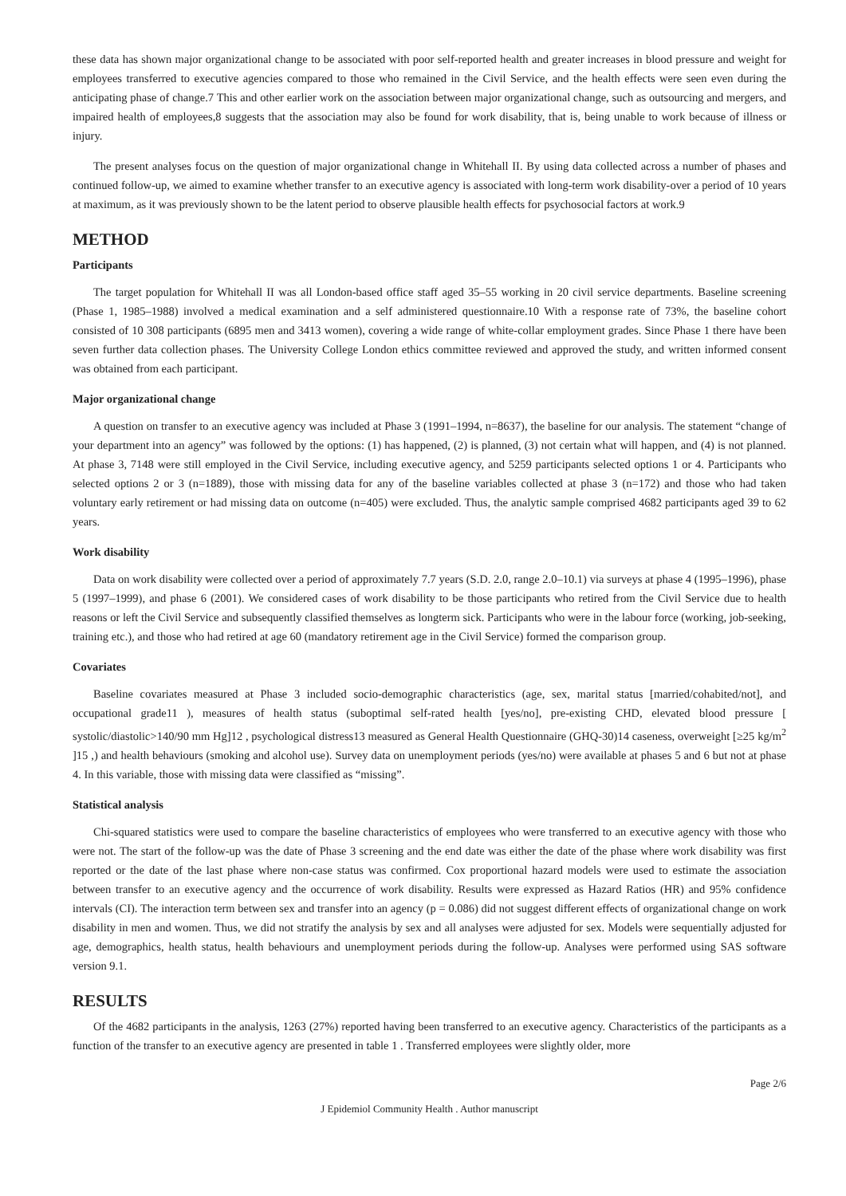these data has shown major organizational change to be associated with poor self-reported health and greater increases in blood pressure and weight for employees transferred to executive agencies compared to those who remained in the Civil Service, and the health effects were seen even during the anticipating phase of change.7 This and other earlier work on the association between major organizational change, such as outsourcing and mergers, and impaired health of employees,8 suggests that the association may also be found for work disability, that is, being unable to work because of illness or injury.
The present analyses focus on the question of major organizational change in Whitehall II. By using data collected across a number of phases and continued follow-up, we aimed to examine whether transfer to an executive agency is associated with long-term work disability-over a period of 10 years at maximum, as it was previously shown to be the latent period to observe plausible health effects for psychosocial factors at work.9
METHOD
Participants
The target population for Whitehall II was all London-based office staff aged 35–55 working in 20 civil service departments. Baseline screening (Phase 1, 1985–1988) involved a medical examination and a self administered questionnaire.10 With a response rate of 73%, the baseline cohort consisted of 10 308 participants (6895 men and 3413 women), covering a wide range of white-collar employment grades. Since Phase 1 there have been seven further data collection phases. The University College London ethics committee reviewed and approved the study, and written informed consent was obtained from each participant.
Major organizational change
A question on transfer to an executive agency was included at Phase 3 (1991–1994, n=8637), the baseline for our analysis. The statement “change of your department into an agency” was followed by the options: (1) has happened, (2) is planned, (3) not certain what will happen, and (4) is not planned. At phase 3, 7148 were still employed in the Civil Service, including executive agency, and 5259 participants selected options 1 or 4. Participants who selected options 2 or 3 (n=1889), those with missing data for any of the baseline variables collected at phase 3 (n=172) and those who had taken voluntary early retirement or had missing data on outcome (n=405) were excluded. Thus, the analytic sample comprised 4682 participants aged 39 to 62 years.
Work disability
Data on work disability were collected over a period of approximately 7.7 years (S.D. 2.0, range 2.0–10.1) via surveys at phase 4 (1995–1996), phase 5 (1997–1999), and phase 6 (2001). We considered cases of work disability to be those participants who retired from the Civil Service due to health reasons or left the Civil Service and subsequently classified themselves as longterm sick. Participants who were in the labour force (working, job-seeking, training etc.), and those who had retired at age 60 (mandatory retirement age in the Civil Service) formed the comparison group.
Covariates
Baseline covariates measured at Phase 3 included socio-demographic characteristics (age, sex, marital status [married/cohabited/not], and occupational grade11 ), measures of health status (suboptimal self-rated health [yes/no], pre-existing CHD, elevated blood pressure [ systolic/diastolic>140/90 mm Hg]12 , psychological distress13 measured as General Health Questionnaire (GHQ-30)14 caseness, overweight [≥25 kg/m<sup>2</sup> ]15 ,) and health behaviours (smoking and alcohol use). Survey data on unemployment periods (yes/no) were available at phases 5 and 6 but not at phase 4. In this variable, those with missing data were classified as “missing”.
Statistical analysis
Chi-squared statistics were used to compare the baseline characteristics of employees who were transferred to an executive agency with those who were not. The start of the follow-up was the date of Phase 3 screening and the end date was either the date of the phase where work disability was first reported or the date of the last phase where non-case status was confirmed. Cox proportional hazard models were used to estimate the association between transfer to an executive agency and the occurrence of work disability. Results were expressed as Hazard Ratios (HR) and 95% confidence intervals (CI). The interaction term between sex and transfer into an agency (p = 0.086) did not suggest different effects of organizational change on work disability in men and women. Thus, we did not stratify the analysis by sex and all analyses were adjusted for sex. Models were sequentially adjusted for age, demographics, health status, health behaviours and unemployment periods during the follow-up. Analyses were performed using SAS software version 9.1.
RESULTS
Of the 4682 participants in the analysis, 1263 (27%) reported having been transferred to an executive agency. Characteristics of the participants as a function of the transfer to an executive agency are presented in table 1 . Transferred employees were slightly older, more
Page 2/6
J Epidemiol Community Health . Author manuscript